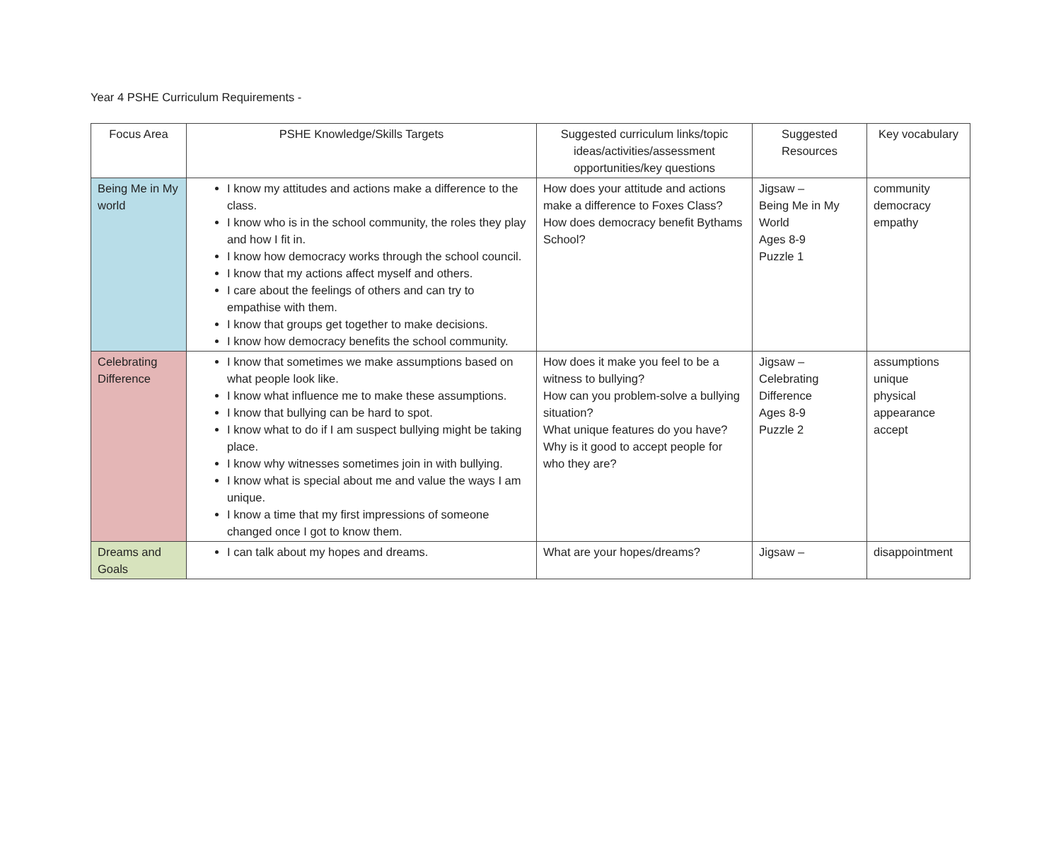Year 4 PSHE Curriculum Requirements -
| Focus Area | PSHE Knowledge/Skills Targets | Suggested curriculum links/topic ideas/activities/assessment opportunities/key questions | Suggested Resources | Key vocabulary |
| Being Me in My world | I know my attitudes and actions make a difference to the class. I know who is in the school community, the roles they play and how I fit in. I know how democracy works through the school council. I know that my actions affect myself and others. I care about the feelings of others and can try to empathise with them. I know that groups get together to make decisions. I know how democracy benefits the school community. | How does your attitude and actions make a difference to Foxes Class? How does democracy benefit Bythams School? | Jigsaw – Being Me in My World Ages 8-9 Puzzle 1 | community democracy empathy |
| Celebrating Difference | I know that sometimes we make assumptions based on what people look like. I know what influence me to make these assumptions. I know that bullying can be hard to spot. I know what to do if I am suspect bullying might be taking place. I know why witnesses sometimes join in with bullying. I know what is special about me and value the ways I am unique. I know a time that my first impressions of someone changed once I got to know them. | How does it make you feel to be a witness to bullying? How can you problem-solve a bullying situation? What unique features do you have? Why is it good to accept people for who they are? | Jigsaw – Celebrating Difference Ages 8-9 Puzzle 2 | assumptions unique physical appearance accept |
| Dreams and Goals | I can talk about my hopes and dreams. | What are your hopes/dreams? | Jigsaw – | disappointment |